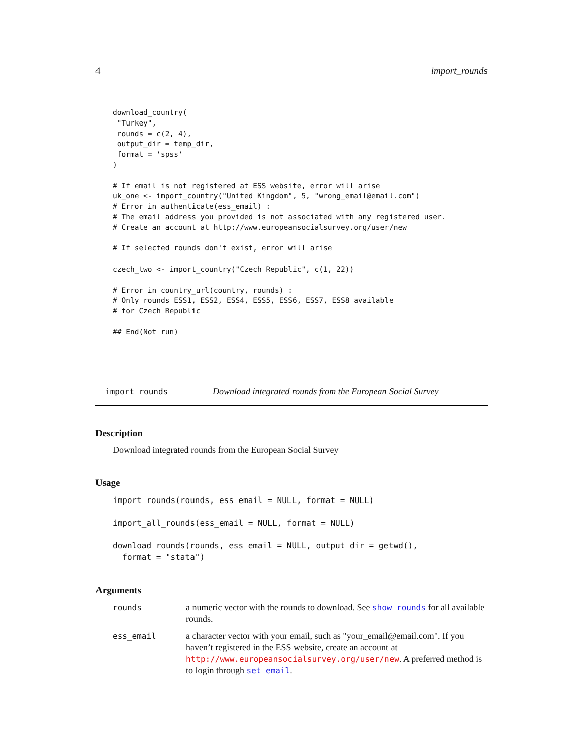4 import_rounds
download_country(
 "Turkey",
 rounds = c(2, 4),
 output_dir = temp_dir,
 format = 'spss'
)

# If email is not registered at ESS website, error will arise
uk_one <- import_country("United Kingdom", 5, "wrong_email@email.com")
# Error in authenticate(ess_email) :
# The email address you provided is not associated with any registered user.
# Create an account at http://www.europeansocialsurvey.org/user/new

# If selected rounds don't exist, error will arise

czech_two <- import_country("Czech Republic", c(1, 22))

# Error in country_url(country, rounds) :
# Only rounds ESS1, ESS2, ESS4, ESS5, ESS6, ESS7, ESS8 available
# for Czech Republic

## End(Not run)
import_rounds Download integrated rounds from the European Social Survey
Description
Download integrated rounds from the European Social Survey
Usage
import_rounds(rounds, ess_email = NULL, format = NULL)
import_all_rounds(ess_email = NULL, format = NULL)
download_rounds(rounds, ess_email = NULL, output_dir = getwd(),
  format = "stata")
Arguments
rounds a numeric vector with the rounds to download. See show_rounds for all available rounds.
ess_email a character vector with your email, such as "your_email@email.com". If you haven’t registered in the ESS website, create an account at http://www.europeansocialsurvey.org/user/new. A preferred method is to login through set_email.